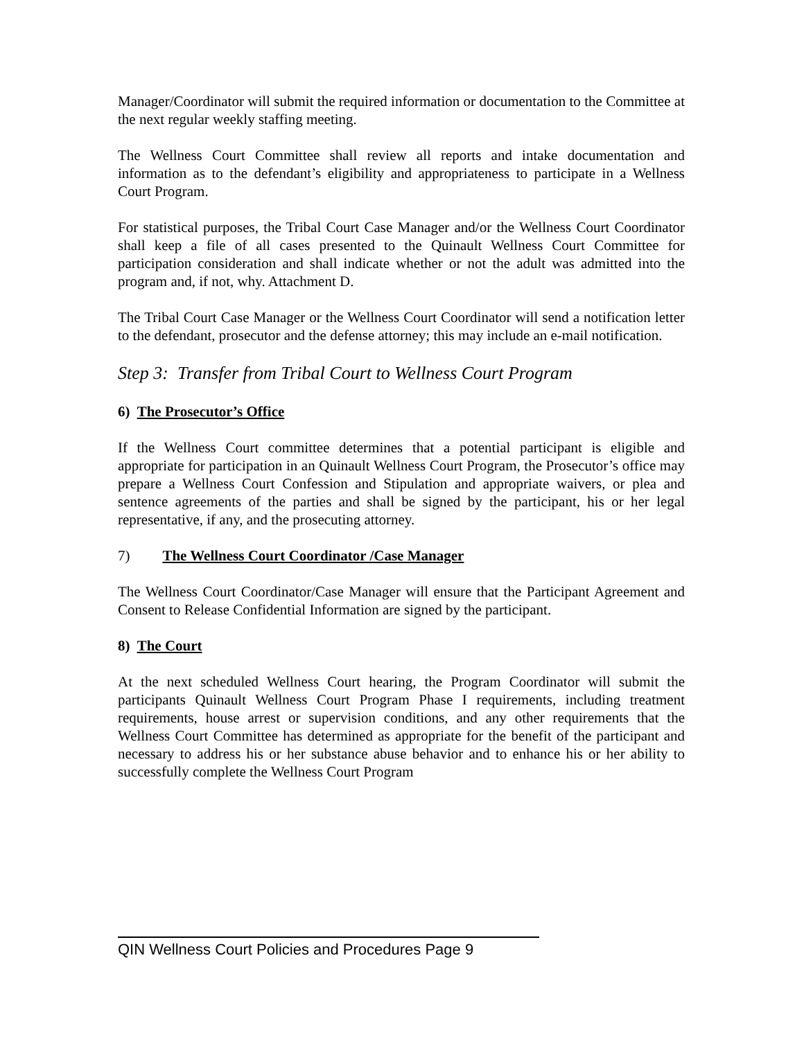Manager/Coordinator will submit the required information or documentation to the Committee at the next regular weekly staffing meeting.
The Wellness Court Committee shall review all reports and intake documentation and information as to the defendant’s eligibility and appropriateness to participate in a Wellness Court Program.
For statistical purposes, the Tribal Court Case Manager and/or the Wellness Court Coordinator shall keep a file of all cases presented to the Quinault Wellness Court Committee for participation consideration and shall indicate whether or not the adult was admitted into the program and, if not, why. Attachment D.
The Tribal Court Case Manager or the Wellness Court Coordinator will send a notification letter to the defendant, prosecutor and the defense attorney; this may include an e-mail notification.
Step 3: Transfer from Tribal Court to Wellness Court Program
6) The Prosecutor’s Office
If the Wellness Court committee determines that a potential participant is eligible and appropriate for participation in an Quinault Wellness Court Program, the Prosecutor’s office may prepare a Wellness Court Confession and Stipulation and appropriate waivers, or plea and sentence agreements of the parties and shall be signed by the participant, his or her legal representative, if any, and the prosecuting attorney.
7) The Wellness Court Coordinator /Case Manager
The Wellness Court Coordinator/Case Manager will ensure that the Participant Agreement and Consent to Release Confidential Information are signed by the participant.
8) The Court
At the next scheduled Wellness Court hearing, the Program Coordinator will submit the participants Quinault Wellness Court Program Phase I requirements, including treatment requirements, house arrest or supervision conditions, and any other requirements that the Wellness Court Committee has determined as appropriate for the benefit of the participant and necessary to address his or her substance abuse behavior and to enhance his or her ability to successfully complete the Wellness Court Program
QIN Wellness Court Policies and Procedures Page 9